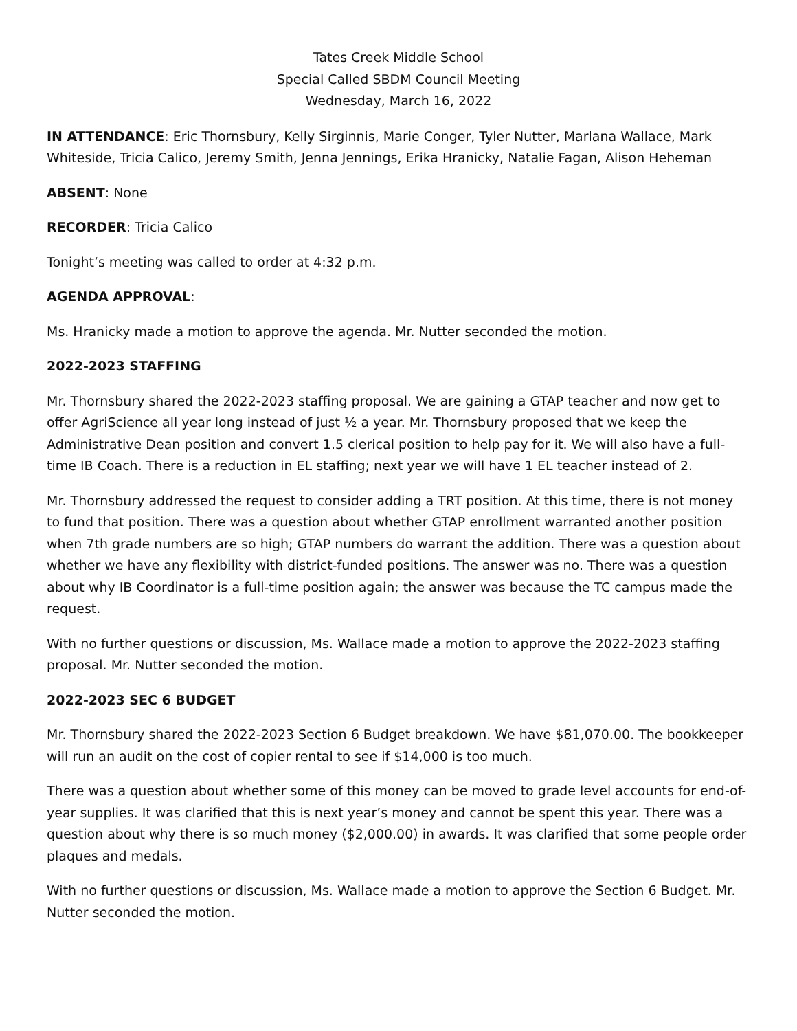Tates Creek Middle School
Special Called SBDM Council Meeting
Wednesday, March 16, 2022
IN ATTENDANCE: Eric Thornsbury, Kelly Sirginnis, Marie Conger, Tyler Nutter, Marlana Wallace, Mark Whiteside, Tricia Calico, Jeremy Smith, Jenna Jennings, Erika Hranicky, Natalie Fagan, Alison Heheman
ABSENT: None
RECORDER: Tricia Calico
Tonight’s meeting was called to order at 4:32 p.m.
AGENDA APPROVAL:
Ms. Hranicky made a motion to approve the agenda. Mr. Nutter seconded the motion.
2022-2023 STAFFING
Mr. Thornsbury shared the 2022-2023 staffing proposal. We are gaining a GTAP teacher and now get to offer AgriScience all year long instead of just ½ a year. Mr. Thornsbury proposed that we keep the Administrative Dean position and convert 1.5 clerical position to help pay for it. We will also have a full-time IB Coach. There is a reduction in EL staffing; next year we will have 1 EL teacher instead of 2.
Mr. Thornsbury addressed the request to consider adding a TRT position. At this time, there is not money to fund that position. There was a question about whether GTAP enrollment warranted another position when 7th grade numbers are so high; GTAP numbers do warrant the addition. There was a question about whether we have any flexibility with district-funded positions. The answer was no. There was a question about why IB Coordinator is a full-time position again; the answer was because the TC campus made the request.
With no further questions or discussion, Ms. Wallace made a motion to approve the 2022-2023 staffing proposal. Mr. Nutter seconded the motion.
2022-2023 SEC 6 BUDGET
Mr. Thornsbury shared the 2022-2023 Section 6 Budget breakdown. We have $81,070.00. The bookkeeper will run an audit on the cost of copier rental to see if $14,000 is too much.
There was a question about whether some of this money can be moved to grade level accounts for end-of-year supplies. It was clarified that this is next year’s money and cannot be spent this year. There was a question about why there is so much money ($2,000.00) in awards. It was clarified that some people order plaques and medals.
With no further questions or discussion, Ms. Wallace made a motion to approve the Section 6 Budget. Mr. Nutter seconded the motion.